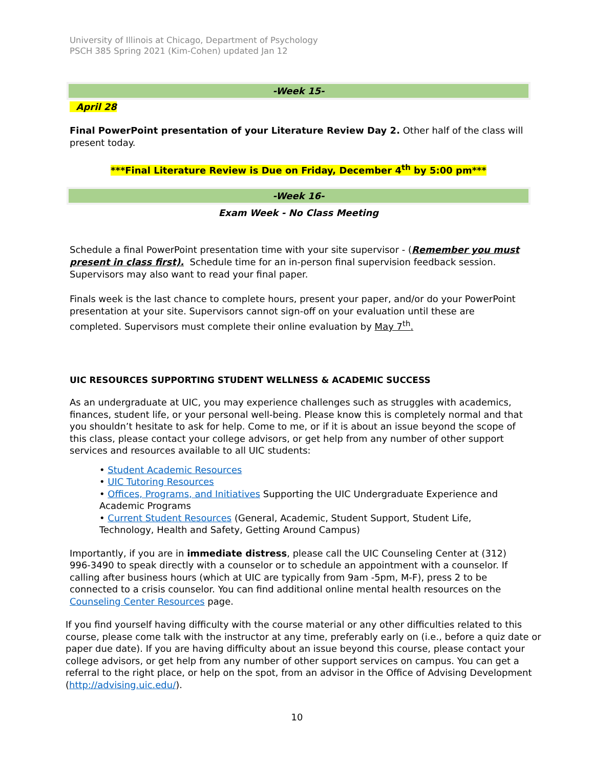University of Illinois at Chicago, Department of Psychology
PSCH 385 Spring 2021 (Kim-Cohen) updated Jan 12
-Week 15-
April 28
Final PowerPoint presentation of your Literature Review Day 2. Other half of the class will present today.
***Final Literature Review is Due on Friday, December 4<sup>th</sup> by 5:00 pm***
-Week 16-
Exam Week - No Class Meeting
Schedule a final PowerPoint presentation time with your site supervisor - (Remember you must present in class first). Schedule time for an in-person final supervision feedback session. Supervisors may also want to read your final paper.
Finals week is the last chance to complete hours, present your paper, and/or do your PowerPoint presentation at your site. Supervisors cannot sign-off on your evaluation until these are completed. Supervisors must complete their online evaluation by May 7<sup>th</sup>.
UIC RESOURCES SUPPORTING STUDENT WELLNESS & ACADEMIC SUCCESS
As an undergraduate at UIC, you may experience challenges such as struggles with academics, finances, student life, or your personal well-being. Please know this is completely normal and that you shouldn’t hesitate to ask for help. Come to me, or if it is about an issue beyond the scope of this class, please contact your college advisors, or get help from any number of other support services and resources available to all UIC students:
• Student Academic Resources
• UIC Tutoring Resources
• Offices, Programs, and Initiatives Supporting the UIC Undergraduate Experience and Academic Programs
• Current Student Resources (General, Academic, Student Support, Student Life, Technology, Health and Safety, Getting Around Campus)
Importantly, if you are in immediate distress, please call the UIC Counseling Center at (312) 996-3490 to speak directly with a counselor or to schedule an appointment with a counselor. If calling after business hours (which at UIC are typically from 9am -5pm, M-F), press 2 to be connected to a crisis counselor. You can find additional online mental health resources on the Counseling Center Resources page.
If you find yourself having difficulty with the course material or any other difficulties related to this course, please come talk with the instructor at any time, preferably early on (i.e., before a quiz date or paper due date). If you are having difficulty about an issue beyond this course, please contact your college advisors, or get help from any number of other support services on campus. You can get a referral to the right place, or help on the spot, from an advisor in the Office of Advising Development (http://advising.uic.edu/).
10